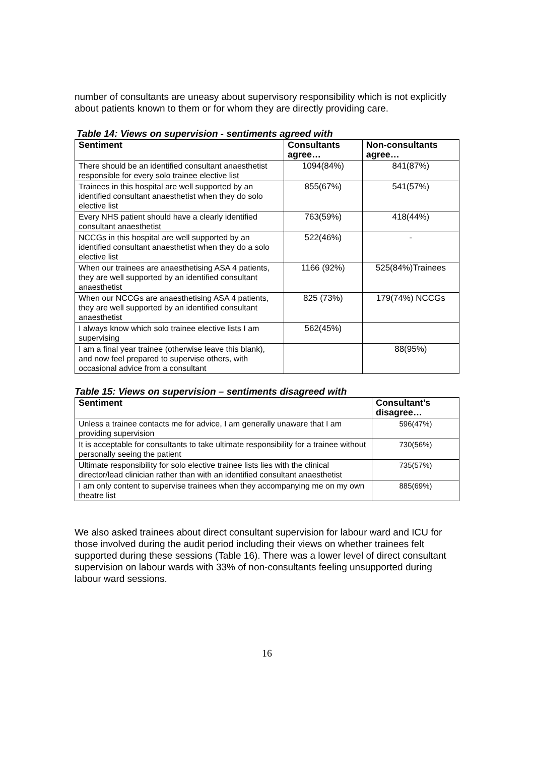number of consultants are uneasy about supervisory responsibility which is not explicitly about patients known to them or for whom they are directly providing care.
Table 14: Views on supervision - sentiments agreed with
| Sentiment | Consultants agree… | Non-consultants agree… |
| --- | --- | --- |
| There should be an identified consultant anaesthetist responsible for every solo trainee elective list | 1094(84%) | 841(87%) |
| Trainees in this hospital are well supported by an identified consultant anaesthetist when they do solo elective list | 855(67%) | 541(57%) |
| Every NHS patient should have a clearly identified consultant anaesthetist | 763(59%) | 418(44%) |
| NCCGs in this hospital are well supported by an identified consultant anaesthetist when they do a solo elective list | 522(46%) | - |
| When our trainees are anaesthetising ASA 4 patients, they are well supported by an identified consultant anaesthetist | 1166 (92%) | 525(84%)Trainees |
| When our NCCGs are anaesthetising ASA 4 patients, they are well supported by an identified consultant anaesthetist | 825 (73%) | 179(74%) NCCGs |
| I always know which solo trainee elective lists I am supervising | 562(45%) | |
| I am a final year trainee (otherwise leave this blank), and now feel prepared to supervise others, with occasional advice from a consultant | | 88(95%) |
Table 15: Views on supervision – sentiments disagreed with
| Sentiment | Consultant’s disagree… |
| --- | --- |
| Unless a trainee contacts me for advice, I am generally unaware that I am providing supervision | 596(47%) |
| It is acceptable for consultants to take ultimate responsibility for a trainee without personally seeing the patient | 730(56%) |
| Ultimate responsibility for solo elective trainee lists lies with the clinical director/lead clinician rather than with an identified consultant anaesthetist | 735(57%) |
| I am only content to supervise trainees when they accompanying me on my own theatre list | 885(69%) |
We also asked trainees about direct consultant supervision for labour ward and ICU for those involved during the audit period including their views on whether trainees felt supported during these sessions (Table 16). There was a lower level of direct consultant supervision on labour wards with 33% of non-consultants feeling unsupported during labour ward sessions.
16